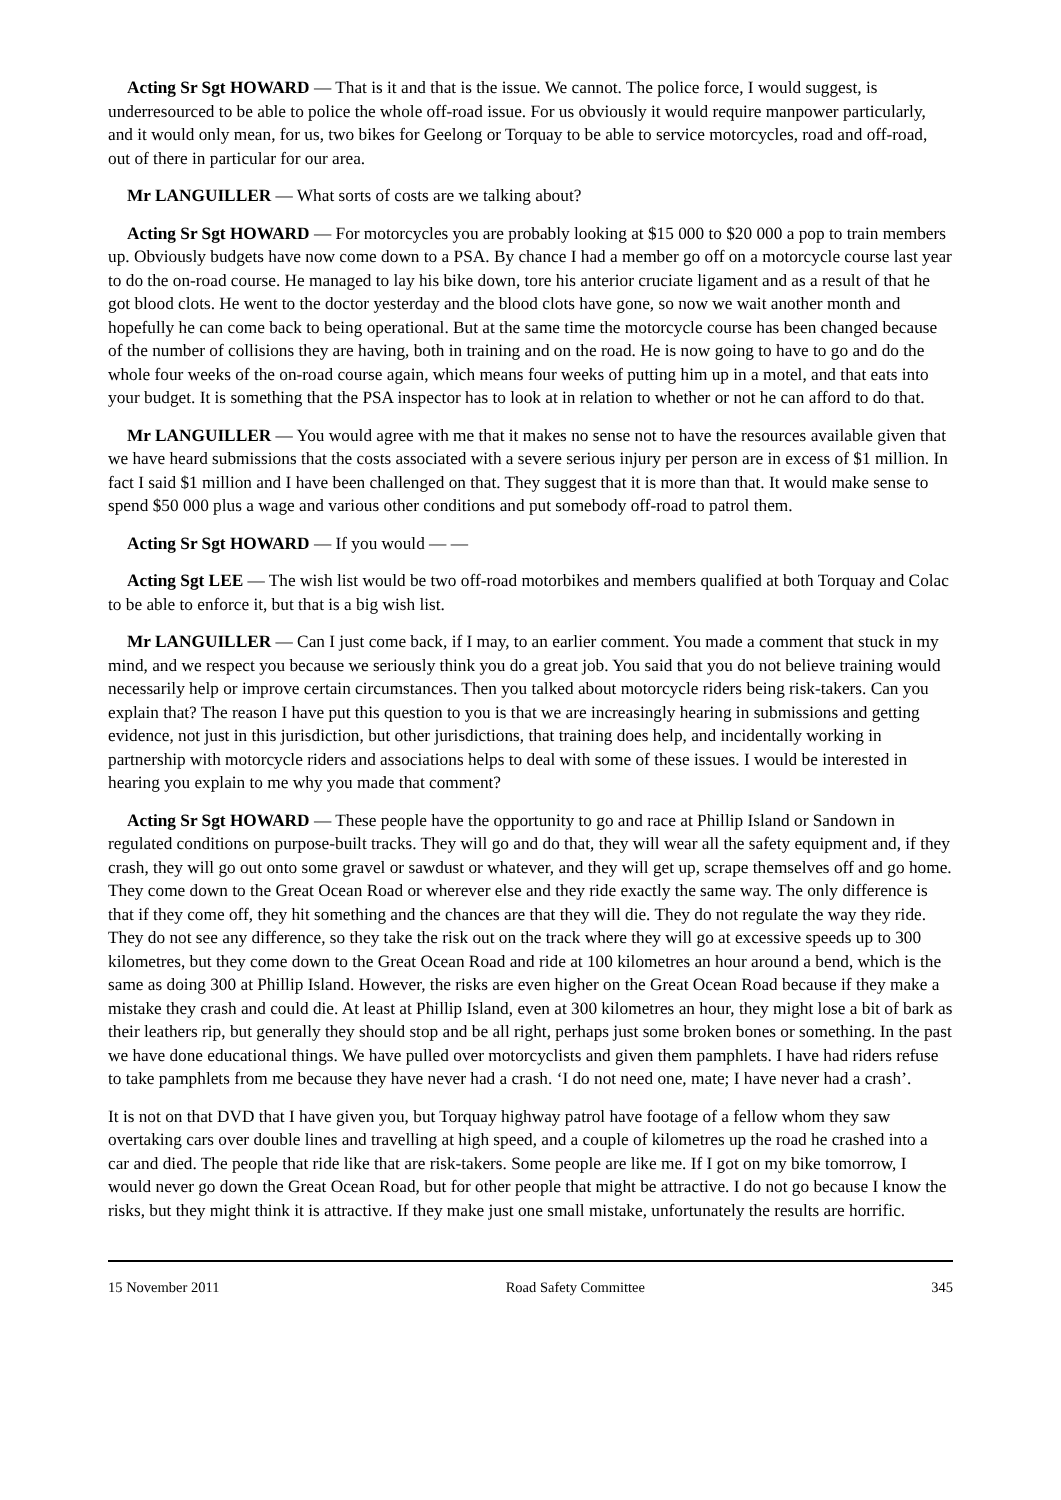Acting Sr Sgt HOWARD — That is it and that is the issue. We cannot. The police force, I would suggest, is underresourced to be able to police the whole off-road issue. For us obviously it would require manpower particularly, and it would only mean, for us, two bikes for Geelong or Torquay to be able to service motorcycles, road and off-road, out of there in particular for our area.
Mr LANGUILLER — What sorts of costs are we talking about?
Acting Sr Sgt HOWARD — For motorcycles you are probably looking at $15 000 to $20 000 a pop to train members up. Obviously budgets have now come down to a PSA. By chance I had a member go off on a motorcycle course last year to do the on-road course. He managed to lay his bike down, tore his anterior cruciate ligament and as a result of that he got blood clots. He went to the doctor yesterday and the blood clots have gone, so now we wait another month and hopefully he can come back to being operational. But at the same time the motorcycle course has been changed because of the number of collisions they are having, both in training and on the road. He is now going to have to go and do the whole four weeks of the on-road course again, which means four weeks of putting him up in a motel, and that eats into your budget. It is something that the PSA inspector has to look at in relation to whether or not he can afford to do that.
Mr LANGUILLER — You would agree with me that it makes no sense not to have the resources available given that we have heard submissions that the costs associated with a severe serious injury per person are in excess of $1 million. In fact I said $1 million and I have been challenged on that. They suggest that it is more than that. It would make sense to spend $50 000 plus a wage and various other conditions and put somebody off-road to patrol them.
Acting Sr Sgt HOWARD — If you would — —
Acting Sgt LEE — The wish list would be two off-road motorbikes and members qualified at both Torquay and Colac to be able to enforce it, but that is a big wish list.
Mr LANGUILLER — Can I just come back, if I may, to an earlier comment. You made a comment that stuck in my mind, and we respect you because we seriously think you do a great job. You said that you do not believe training would necessarily help or improve certain circumstances. Then you talked about motorcycle riders being risk-takers. Can you explain that? The reason I have put this question to you is that we are increasingly hearing in submissions and getting evidence, not just in this jurisdiction, but other jurisdictions, that training does help, and incidentally working in partnership with motorcycle riders and associations helps to deal with some of these issues. I would be interested in hearing you explain to me why you made that comment?
Acting Sr Sgt HOWARD — These people have the opportunity to go and race at Phillip Island or Sandown in regulated conditions on purpose-built tracks. They will go and do that, they will wear all the safety equipment and, if they crash, they will go out onto some gravel or sawdust or whatever, and they will get up, scrape themselves off and go home. They come down to the Great Ocean Road or wherever else and they ride exactly the same way. The only difference is that if they come off, they hit something and the chances are that they will die. They do not regulate the way they ride. They do not see any difference, so they take the risk out on the track where they will go at excessive speeds up to 300 kilometres, but they come down to the Great Ocean Road and ride at 100 kilometres an hour around a bend, which is the same as doing 300 at Phillip Island. However, the risks are even higher on the Great Ocean Road because if they make a mistake they crash and could die. At least at Phillip Island, even at 300 kilometres an hour, they might lose a bit of bark as their leathers rip, but generally they should stop and be all right, perhaps just some broken bones or something. In the past we have done educational things. We have pulled over motorcyclists and given them pamphlets. I have had riders refuse to take pamphlets from me because they have never had a crash. ‘I do not need one, mate; I have never had a crash’.
It is not on that DVD that I have given you, but Torquay highway patrol have footage of a fellow whom they saw overtaking cars over double lines and travelling at high speed, and a couple of kilometres up the road he crashed into a car and died. The people that ride like that are risk-takers. Some people are like me. If I got on my bike tomorrow, I would never go down the Great Ocean Road, but for other people that might be attractive. I do not go because I know the risks, but they might think it is attractive. If they make just one small mistake, unfortunately the results are horrific.
15 November 2011 Road Safety Committee 345